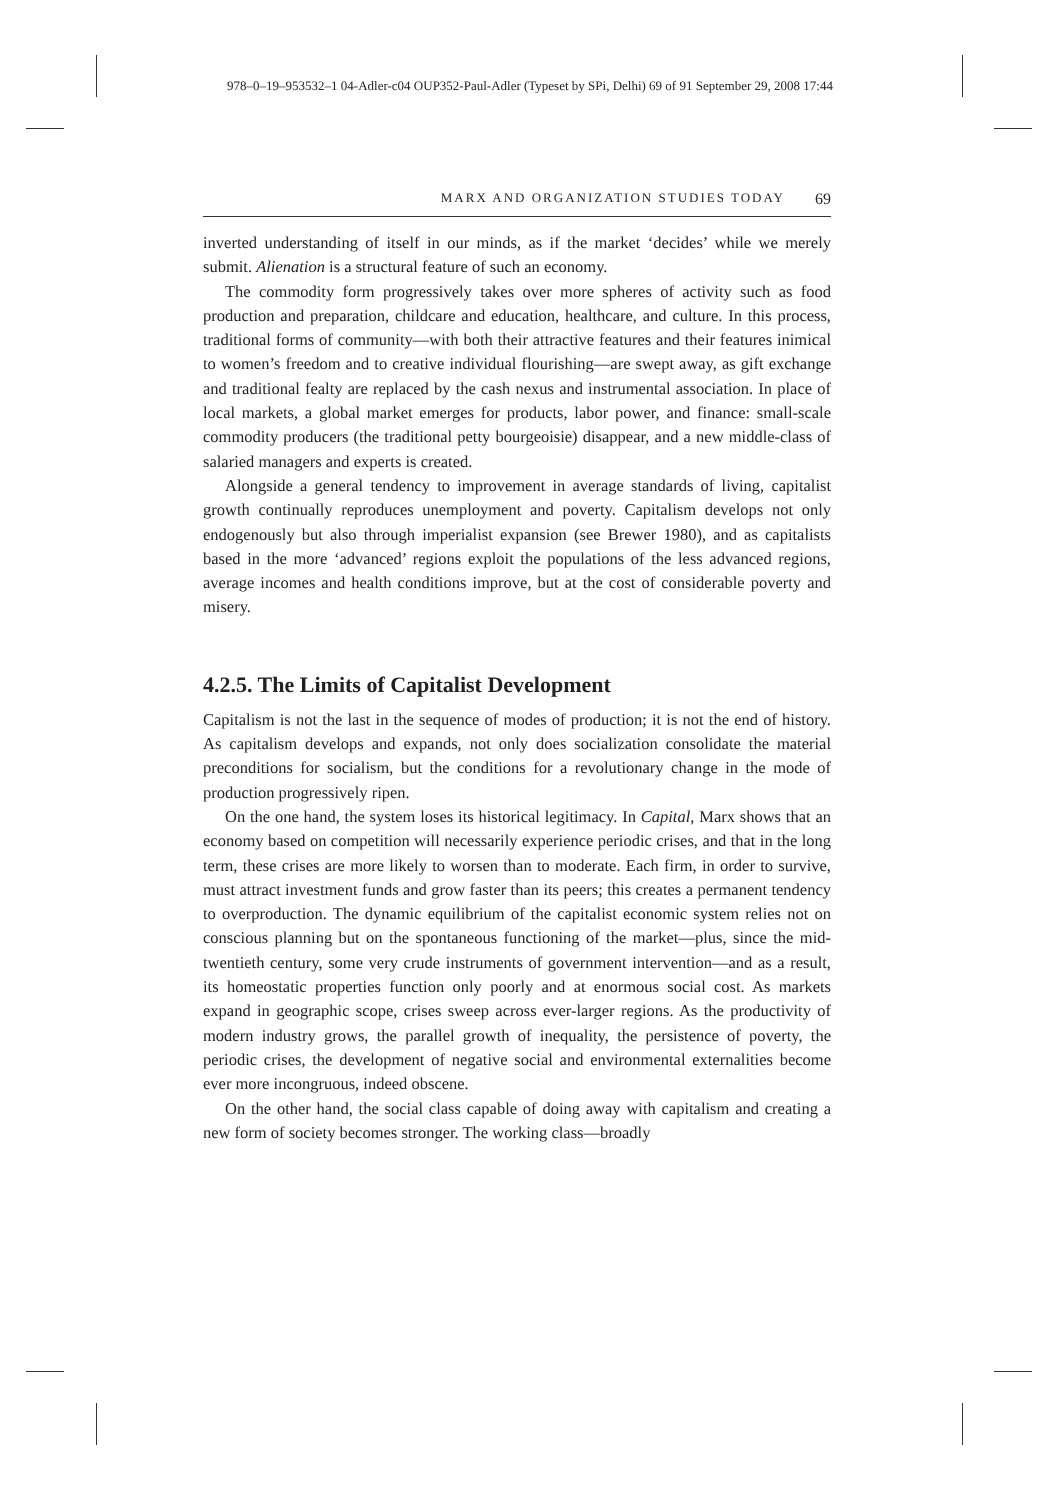978–0–19–953532–1 04-Adler-c04 OUP352-Paul-Adler (Typeset by SPi, Delhi) 69 of 91 September 29, 2008 17:44
MARX AND ORGANIZATION STUDIES TODAY 69
inverted understanding of itself in our minds, as if the market ‘decides’ while we merely submit. Alienation is a structural feature of such an economy.
The commodity form progressively takes over more spheres of activity such as food production and preparation, childcare and education, healthcare, and culture. In this process, traditional forms of community—with both their attractive features and their features inimical to women’s freedom and to creative individual flourishing—are swept away, as gift exchange and traditional fealty are replaced by the cash nexus and instrumental association. In place of local markets, a global market emerges for products, labor power, and finance: small-scale commodity producers (the traditional petty bourgeoisie) disappear, and a new middle-class of salaried managers and experts is created.
Alongside a general tendency to improvement in average standards of living, capitalist growth continually reproduces unemployment and poverty. Capitalism develops not only endogenously but also through imperialist expansion (see Brewer 1980), and as capitalists based in the more ‘advanced’ regions exploit the populations of the less advanced regions, average incomes and health conditions improve, but at the cost of considerable poverty and misery.
4.2.5. The Limits of Capitalist Development
Capitalism is not the last in the sequence of modes of production; it is not the end of history. As capitalism develops and expands, not only does socialization consolidate the material preconditions for socialism, but the conditions for a revolutionary change in the mode of production progressively ripen.
On the one hand, the system loses its historical legitimacy. In Capital, Marx shows that an economy based on competition will necessarily experience periodic crises, and that in the long term, these crises are more likely to worsen than to moderate. Each firm, in order to survive, must attract investment funds and grow faster than its peers; this creates a permanent tendency to overproduction. The dynamic equilibrium of the capitalist economic system relies not on conscious planning but on the spontaneous functioning of the market—plus, since the mid-twentieth century, some very crude instruments of government intervention—and as a result, its homeostatic properties function only poorly and at enormous social cost. As markets expand in geographic scope, crises sweep across ever-larger regions. As the productivity of modern industry grows, the parallel growth of inequality, the persistence of poverty, the periodic crises, the development of negative social and environmental externalities become ever more incongruous, indeed obscene.
On the other hand, the social class capable of doing away with capitalism and creating a new form of society becomes stronger. The working class—broadly